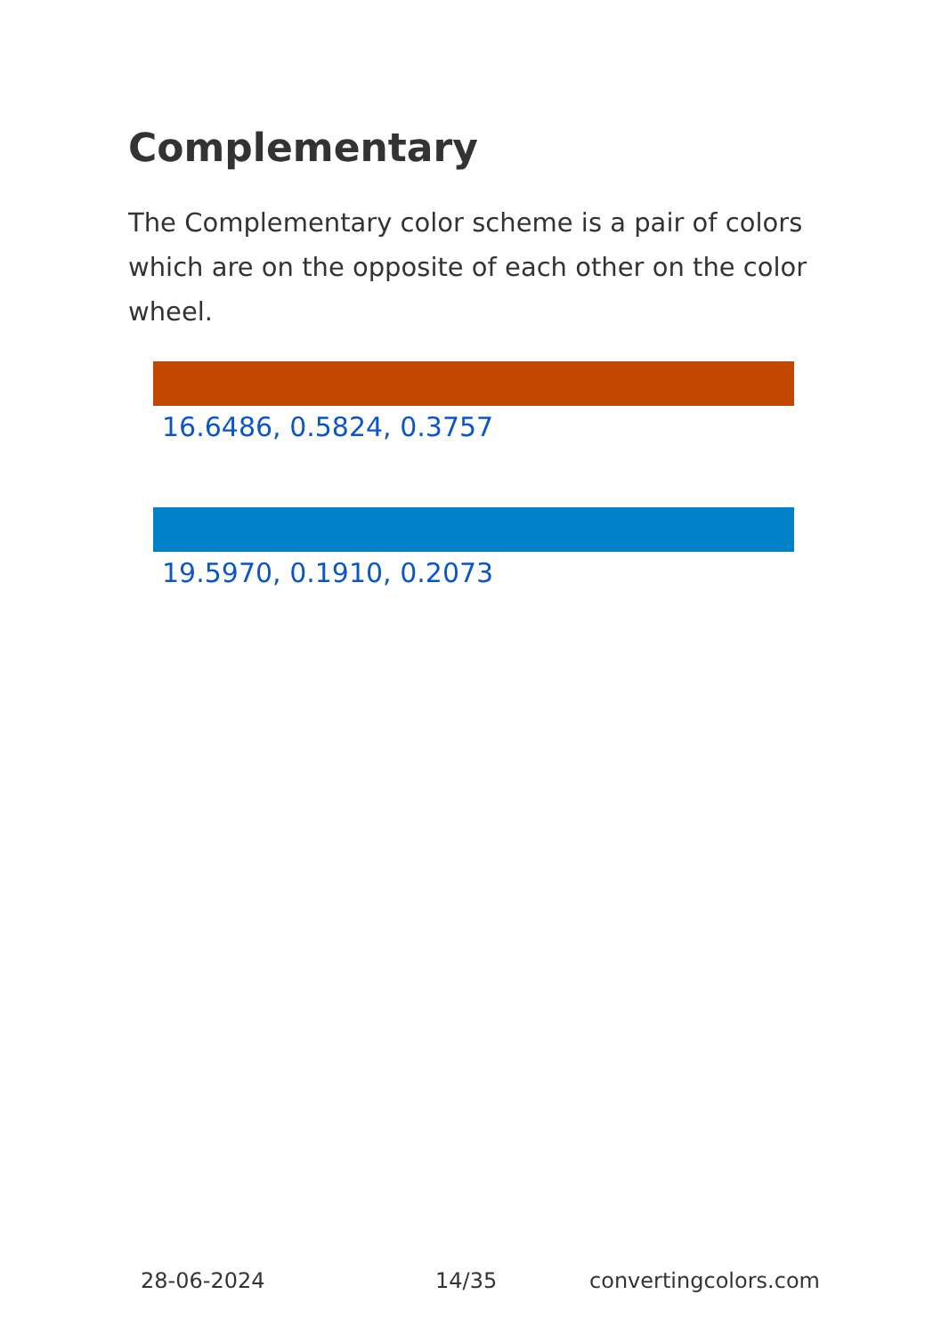Complementary
The Complementary color scheme is a pair of colors which are on the opposite of each other on the color wheel.
16.6486, 0.5824, 0.3757
19.5970, 0.1910, 0.2073
28-06-2024 14/35 convertingcolors.com